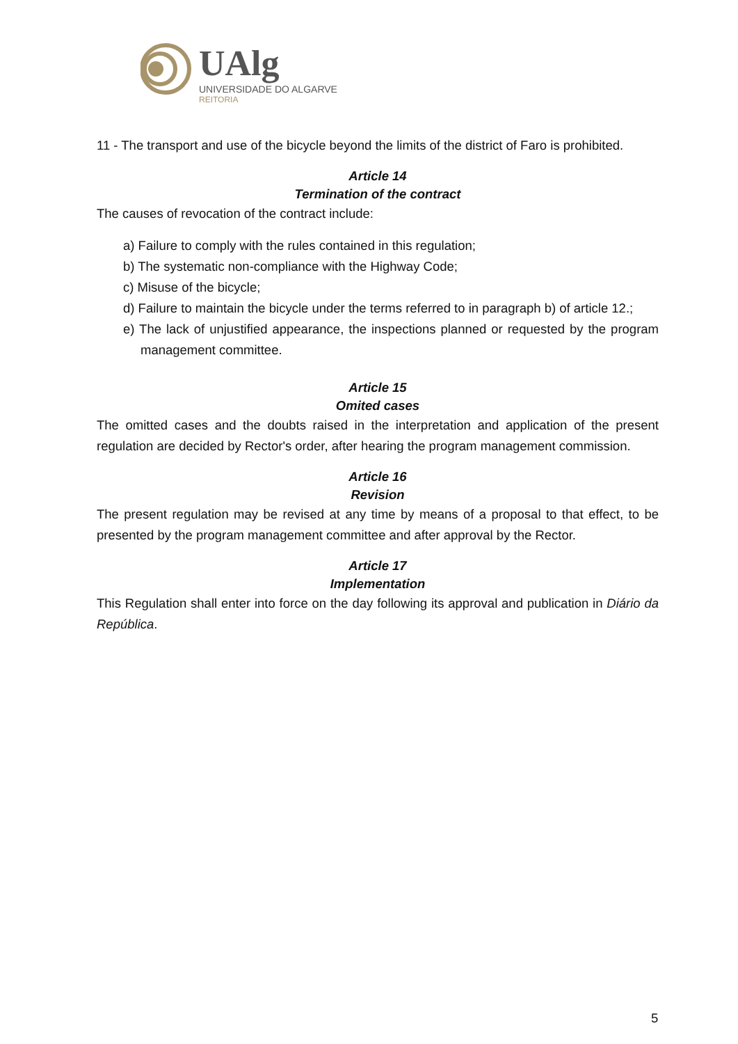UAlg
UNIVERSIDADE DO ALGARVE
REITORIA
11 - The transport and use of the bicycle beyond the limits of the district of Faro is prohibited.
Article 14
Termination of the contract
The causes of revocation of the contract include:
a) Failure to comply with the rules contained in this regulation;
b) The systematic non-compliance with the Highway Code;
c) Misuse of the bicycle;
d) Failure to maintain the bicycle under the terms referred to in paragraph b) of article 12.;
e) The lack of unjustified appearance, the inspections planned or requested by the program management committee.
Article 15
Omited cases
The omitted cases and the doubts raised in the interpretation and application of the present regulation are decided by Rector's order, after hearing the program management commission.
Article 16
Revision
The present regulation may be revised at any time by means of a proposal to that effect, to be presented by the program management committee and after approval by the Rector.
Article 17
Implementation
This Regulation shall enter into force on the day following its approval and publication in Diário da República.
5